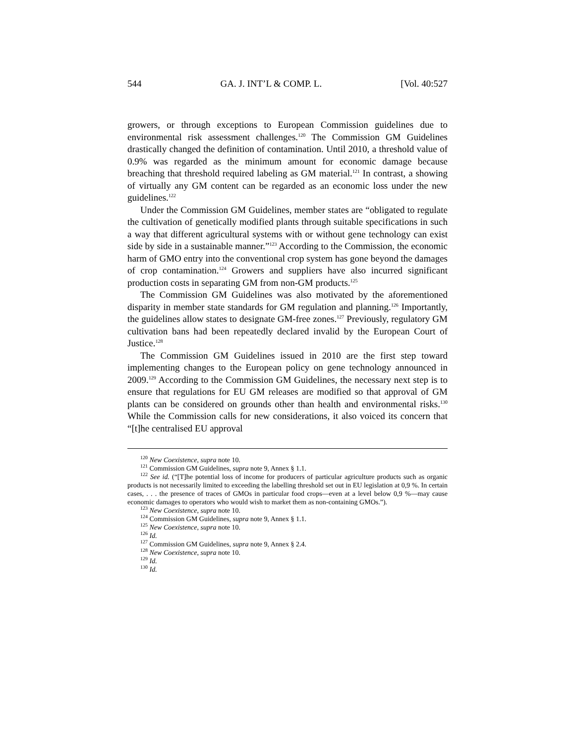544 GA. J. INT’L & COMP. L. [Vol. 40:527
growers, or through exceptions to European Commission guidelines due to environmental risk assessment challenges.<sup>120</sup> The Commission GM Guidelines drastically changed the definition of contamination. Until 2010, a threshold value of 0.9% was regarded as the minimum amount for economic damage because breaching that threshold required labeling as GM material.<sup>121</sup> In contrast, a showing of virtually any GM content can be regarded as an economic loss under the new guidelines.<sup>122</sup>
Under the Commission GM Guidelines, member states are “obligated to regulate the cultivation of genetically modified plants through suitable specifications in such a way that different agricultural systems with or without gene technology can exist side by side in a sustainable manner.”<sup>123</sup> According to the Commission, the economic harm of GMO entry into the conventional crop system has gone beyond the damages of crop contamination.<sup>124</sup> Growers and suppliers have also incurred significant production costs in separating GM from non-GM products.<sup>125</sup>
The Commission GM Guidelines was also motivated by the aforementioned disparity in member state standards for GM regulation and planning.<sup>126</sup> Importantly, the guidelines allow states to designate GM-free zones.<sup>127</sup> Previously, regulatory GM cultivation bans had been repeatedly declared invalid by the European Court of Justice.<sup>128</sup>
The Commission GM Guidelines issued in 2010 are the first step toward implementing changes to the European policy on gene technology announced in 2009.<sup>129</sup> According to the Commission GM Guidelines, the necessary next step is to ensure that regulations for EU GM releases are modified so that approval of GM plants can be considered on grounds other than health and environmental risks.<sup>130</sup> While the Commission calls for new considerations, it also voiced its concern that “[t]he centralised EU approval
<sup>120</sup> New Coexistence, supra note 10.
<sup>121</sup> Commission GM Guidelines, supra note 9, Annex § 1.1.
<sup>122</sup> See id. (“[T]he potential loss of income for producers of particular agriculture products such as organic products is not necessarily limited to exceeding the labelling threshold set out in EU legislation at 0,9 %. In certain cases, . . . the presence of traces of GMOs in particular food crops—even at a level below 0,9 %—may cause economic damages to operators who would wish to market them as non-containing GMOs.”).
<sup>123</sup> New Coexistence, supra note 10.
<sup>124</sup> Commission GM Guidelines, supra note 9, Annex § 1.1.
<sup>125</sup> New Coexistence, supra note 10.
<sup>126</sup> Id.
<sup>127</sup> Commission GM Guidelines, supra note 9, Annex § 2.4.
<sup>128</sup> New Coexistence, supra note 10.
<sup>129</sup> Id.
<sup>130</sup> Id.